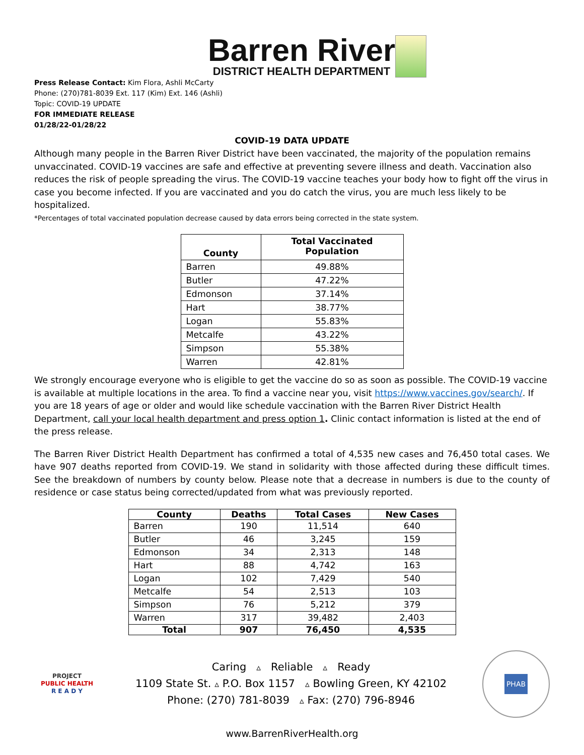Barren River
DISTRICT HEALTH DEPARTMENT
Press Release Contact: Kim Flora, Ashli McCarty
Phone: (270)781-8039 Ext. 117 (Kim) Ext. 146 (Ashli)
Topic: COVID-19 UPDATE
FOR IMMEDIATE RELEASE
01/28/22-01/28/22
COVID-19 DATA UPDATE
Although many people in the Barren River District have been vaccinated, the majority of the population remains unvaccinated. COVID-19 vaccines are safe and effective at preventing severe illness and death. Vaccination also reduces the risk of people spreading the virus. The COVID-19 vaccine teaches your body how to fight off the virus in case you become infected. If you are vaccinated and you do catch the virus, you are much less likely to be hospitalized.
*Percentages of total vaccinated population decrease caused by data errors being corrected in the state system.
| County | Total Vaccinated Population |
| --- | --- |
| Barren | 49.88% |
| Butler | 47.22% |
| Edmonson | 37.14% |
| Hart | 38.77% |
| Logan | 55.83% |
| Metcalfe | 43.22% |
| Simpson | 55.38% |
| Warren | 42.81% |
We strongly encourage everyone who is eligible to get the vaccine do so as soon as possible. The COVID-19 vaccine is available at multiple locations in the area. To find a vaccine near you, visit https://www.vaccines.gov/search/. If you are 18 years of age or older and would like schedule vaccination with the Barren River District Health Department, call your local health department and press option 1. Clinic contact information is listed at the end of the press release.
The Barren River District Health Department has confirmed a total of 4,535 new cases and 76,450 total cases. We have 907 deaths reported from COVID-19. We stand in solidarity with those affected during these difficult times. See the breakdown of numbers by county below. Please note that a decrease in numbers is due to the county of residence or case status being corrected/updated from what was previously reported.
| County | Deaths | Total Cases | New Cases |
| --- | --- | --- | --- |
| Barren | 190 | 11,514 | 640 |
| Butler | 46 | 3,245 | 159 |
| Edmonson | 34 | 2,313 | 148 |
| Hart | 88 | 4,742 | 163 |
| Logan | 102 | 7,429 | 540 |
| Metcalfe | 54 | 2,513 | 103 |
| Simpson | 76 | 5,212 | 379 |
| Warren | 317 | 39,482 | 2,403 |
| Total | 907 | 76,450 | 4,535 |
PROJECT
PUBLIC HEALTH
R E A D Y
Caring ▵ Reliable ▵ Ready
1109 State St. ▵ P.O. Box 1157 ▵ Bowling Green, KY 42102
Phone: (270) 781-8039 ▵ Fax: (270) 796-8946
PHAB
www.BarrenRiverHealth.org